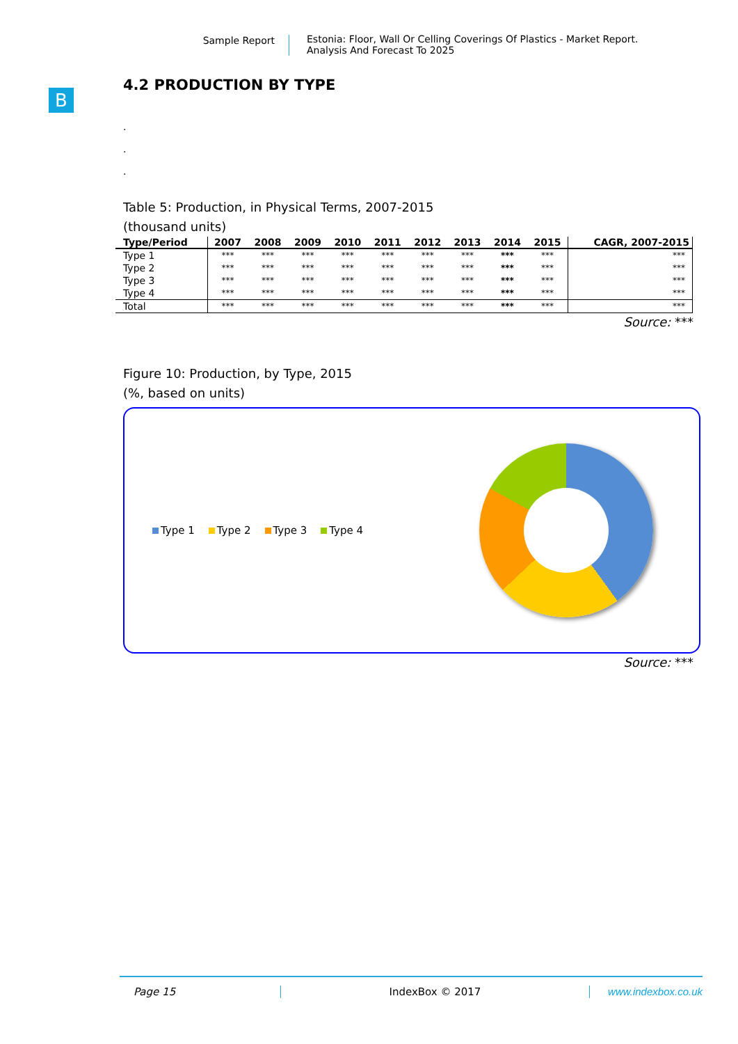Sample Report Estonia: Floor, Wall Or Celling Coverings Of Plastics - Market Report.
Analysis And Forecast To 2025
B
4.2 PRODUCTION BY TYPE
.
.
.
Table 5: Production, in Physical Terms, 2007-2015
(thousand units)
| Type/Period | 2007 | 2008 | 2009 | 2010 | 2011 | 2012 | 2013 | 2014 | 2015 | CAGR, 2007-2015 |
| --- | --- | --- | --- | --- | --- | --- | --- | --- | --- | --- |
| Type 1 | *** | *** | *** | *** | *** | *** | *** | *** | *** | *** |
| Type 2 | *** | *** | *** | *** | *** | *** | *** | *** | *** | *** |
| Type 3 | *** | *** | *** | *** | *** | *** | *** | *** | *** | *** |
| Type 4 | *** | *** | *** | *** | *** | *** | *** | *** | *** | *** |
| Total | *** | *** | *** | *** | *** | *** | *** | *** | *** | *** |
Source: ***
Figure 10: Production, by Type, 2015
(%, based on units)
Type 1 Type 2 Type 3 Type 4
Source: ***
Page 15 IndexBox © 2017 www.indexbox.co.uk